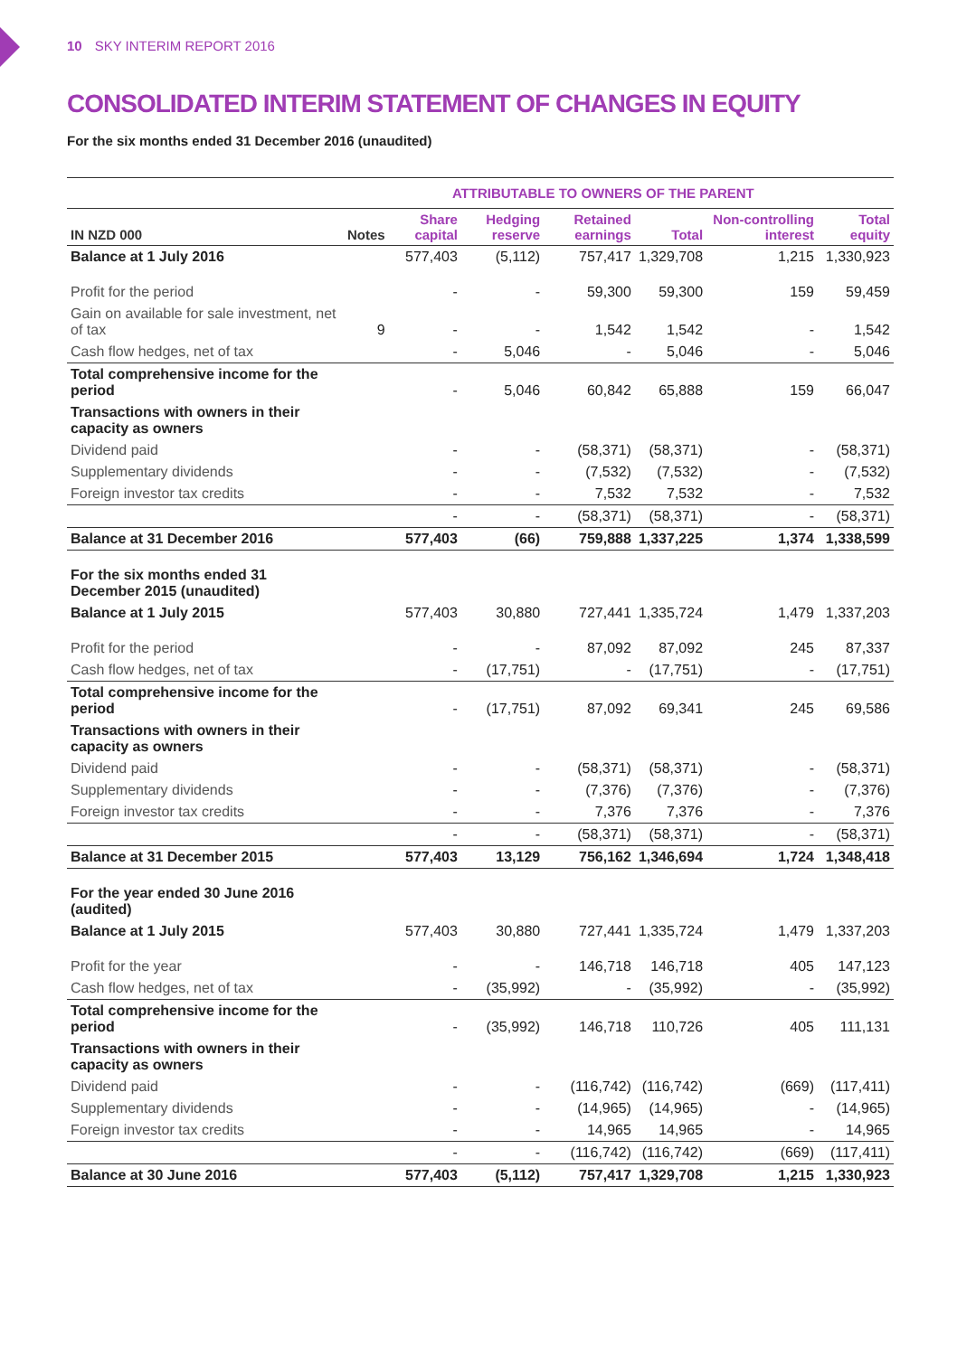10 SKY INTERIM REPORT 2016
CONSOLIDATED INTERIM STATEMENT OF CHANGES IN EQUITY
For the six months ended 31 December 2016 (unaudited)
| | | ATTRIBUTABLE TO OWNERS OF THE PARENT | | | | | |
| --- | --- | --- | --- | --- | --- | --- | --- |
| IN NZD 000 | Notes | Share capital | Hedging reserve | Retained earnings | Total | Non-controlling interest | Total equity |
| Balance at 1 July 2016 | | 577,403 | (5,112) | 757,417 | 1,329,708 | 1,215 | 1,330,923 |
| Profit for the period | | - | - | 59,300 | 59,300 | 159 | 59,459 |
| Gain on available for sale investment, net of tax | 9 | - | - | 1,542 | 1,542 | - | 1,542 |
| Cash flow hedges, net of tax | | - | 5,046 | - | 5,046 | - | 5,046 |
| Total comprehensive income for the period | | - | 5,046 | 60,842 | 65,888 | 159 | 66,047 |
| Transactions with owners in their capacity as owners | | | | | | | |
| Dividend paid | | - | - | (58,371) | (58,371) | - | (58,371) |
| Supplementary dividends | | - | - | (7,532) | (7,532) | - | (7,532) |
| Foreign investor tax credits | | - | - | 7,532 | 7,532 | - | 7,532 |
| | | - | - | (58,371) | (58,371) | - | (58,371) |
| Balance at 31 December 2016 | | 577,403 | (66) | 759,888 | 1,337,225 | 1,374 | 1,338,599 |
| For the six months ended 31 December 2015 (unaudited) | | | | | | | |
| Balance at 1 July 2015 | | 577,403 | 30,880 | 727,441 | 1,335,724 | 1,479 | 1,337,203 |
| Profit for the period | | - | - | 87,092 | 87,092 | 245 | 87,337 |
| Cash flow hedges, net of tax | | - | (17,751) | - | (17,751) | - | (17,751) |
| Total comprehensive income for the period | | - | (17,751) | 87,092 | 69,341 | 245 | 69,586 |
| Transactions with owners in their capacity as owners | | | | | | | |
| Dividend paid | | - | - | (58,371) | (58,371) | - | (58,371) |
| Supplementary dividends | | - | - | (7,376) | (7,376) | - | (7,376) |
| Foreign investor tax credits | | - | - | 7,376 | 7,376 | - | 7,376 |
| | | - | - | (58,371) | (58,371) | - | (58,371) |
| Balance at 31 December 2015 | | 577,403 | 13,129 | 756,162 | 1,346,694 | 1,724 | 1,348,418 |
| For the year ended 30 June 2016 (audited) | | | | | | | |
| Balance at 1 July 2015 | | 577,403 | 30,880 | 727,441 | 1,335,724 | 1,479 | 1,337,203 |
| Profit for the year | | - | - | 146,718 | 146,718 | 405 | 147,123 |
| Cash flow hedges, net of tax | | - | (35,992) | - | (35,992) | - | (35,992) |
| Total comprehensive income for the period | | - | (35,992) | 146,718 | 110,726 | 405 | 111,131 |
| Transactions with owners in their capacity as owners | | | | | | | |
| Dividend paid | | - | - | (116,742) | (116,742) | (669) | (117,411) |
| Supplementary dividends | | - | - | (14,965) | (14,965) | - | (14,965) |
| Foreign investor tax credits | | - | - | 14,965 | 14,965 | - | 14,965 |
| | | - | - | (116,742) | (116,742) | (669) | (117,411) |
| Balance at 30 June 2016 | | 577,403 | (5,112) | 757,417 | 1,329,708 | 1,215 | 1,330,923 |